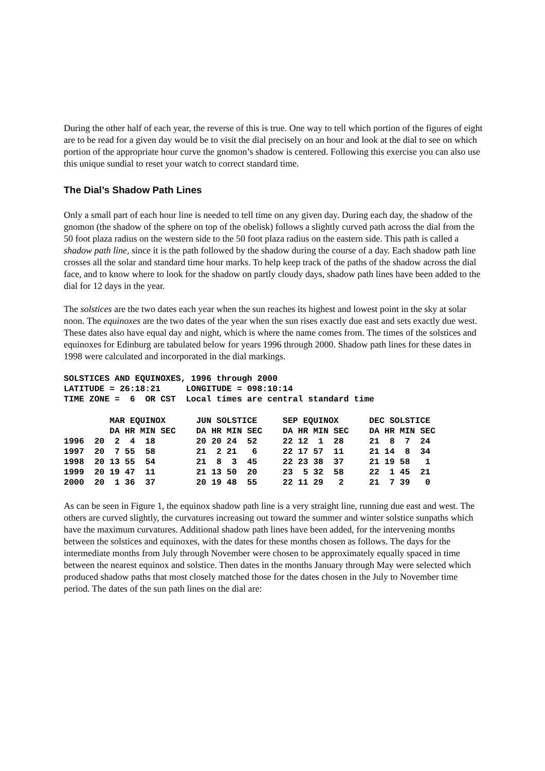During the other half of each year, the reverse of this is true. One way to tell which portion of the figures of eight are to be read for a given day would be to visit the dial precisely on an hour and look at the dial to see on which portion of the appropriate hour curve the gnomon’s shadow is centered. Following this exercise you can also use this unique sundial to reset your watch to correct standard time.
The Dial’s Shadow Path Lines
Only a small part of each hour line is needed to tell time on any given day. During each day, the shadow of the gnomon (the shadow of the sphere on top of the obelisk) follows a slightly curved path across the dial from the 50 foot plaza radius on the western side to the 50 foot plaza radius on the eastern side. This path is called a shadow path line, since it is the path followed by the shadow during the course of a day. Each shadow path line crosses all the solar and standard time hour marks. To help keep track of the paths of the shadow across the dial face, and to know where to look for the shadow on partly cloudy days, shadow path lines have been added to the dial for 12 days in the year.
The solstices are the two dates each year when the sun reaches its highest and lowest point in the sky at solar noon. The equinoxes are the two dates of the year when the sun rises exactly due east and sets exactly due west. These dates also have equal day and night, which is where the name comes from. The times of the solstices and equinoxes for Edinburg are tabulated below for years 1996 through 2000. Shadow path lines for these dates in 1998 were calculated and incorporated in the dial markings.
SOLSTICES AND EQUINOXES, 1996 through 2000
LATITUDE = 26:18:21     LONGITUDE = 098:10:14
TIME ZONE =  6  OR CST  Local times are central standard time
| | MAR EQUINOX | JUN SOLSTICE | SEP EQUINOX | DEC SOLSTICE |
| --- | --- | --- | --- | --- |
| | DA HR MIN SEC | DA HR MIN SEC | DA HR MIN SEC | DA HR MIN SEC |
| 1996 | 20 2 4 18 | 20 20 24 52 | 22 12 1 28 | 21 8 7 24 |
| 1997 | 20 7 55 58 | 21 2 21 6 | 22 17 57 11 | 21 14 8 34 |
| 1998 | 20 13 55 54 | 21 8 3 45 | 22 23 38 37 | 21 19 58 1 |
| 1999 | 20 19 47 11 | 21 13 50 20 | 23 5 32 58 | 22 1 45 21 |
| 2000 | 20 1 36 37 | 20 19 48 55 | 22 11 29 2 | 21 7 39 0 |
As can be seen in Figure 1, the equinox shadow path line is a very straight line, running due east and west. The others are curved slightly, the curvatures increasing out toward the summer and winter solstice sunpaths which have the maximum curvatures. Additional shadow path lines have been added, for the intervening months between the solstices and equinoxes, with the dates for these months chosen as follows. The days for the intermediate months from July through November were chosen to be approximately equally spaced in time between the nearest equinox and solstice. Then dates in the months January through May were selected which produced shadow paths that most closely matched those for the dates chosen in the July to November time period. The dates of the sun path lines on the dial are: